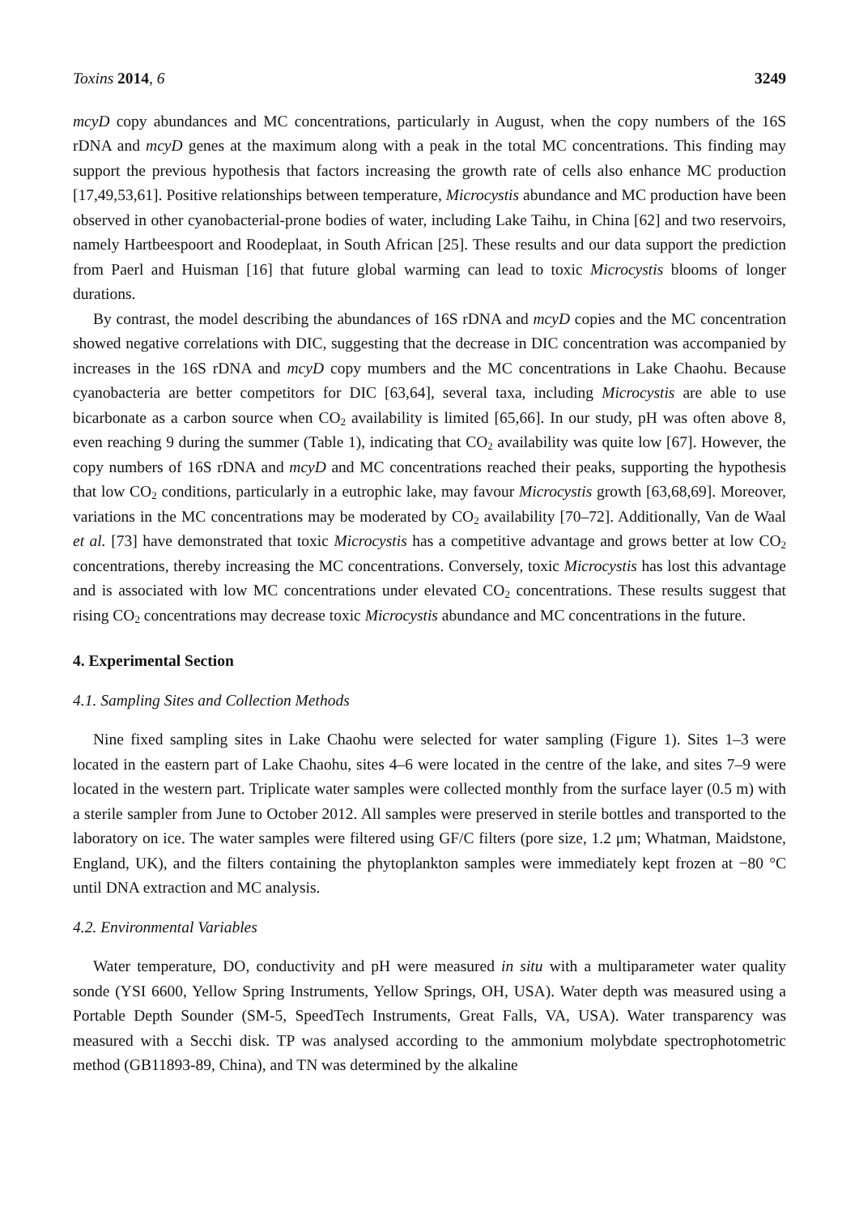Toxins 2014, 6 3249
mcyD copy abundances and MC concentrations, particularly in August, when the copy numbers of the 16S rDNA and mcyD genes at the maximum along with a peak in the total MC concentrations. This finding may support the previous hypothesis that factors increasing the growth rate of cells also enhance MC production [17,49,53,61]. Positive relationships between temperature, Microcystis abundance and MC production have been observed in other cyanobacterial-prone bodies of water, including Lake Taihu, in China [62] and two reservoirs, namely Hartbeespoort and Roodeplaat, in South African [25]. These results and our data support the prediction from Paerl and Huisman [16] that future global warming can lead to toxic Microcystis blooms of longer durations.
By contrast, the model describing the abundances of 16S rDNA and mcyD copies and the MC concentration showed negative correlations with DIC, suggesting that the decrease in DIC concentration was accompanied by increases in the 16S rDNA and mcyD copy mumbers and the MC concentrations in Lake Chaohu. Because cyanobacteria are better competitors for DIC [63,64], several taxa, including Microcystis are able to use bicarbonate as a carbon source when CO<sub>2</sub> availability is limited [65,66]. In our study, pH was often above 8, even reaching 9 during the summer (Table 1), indicating that CO<sub>2</sub> availability was quite low [67]. However, the copy numbers of 16S rDNA and mcyD and MC concentrations reached their peaks, supporting the hypothesis that low CO<sub>2</sub> conditions, particularly in a eutrophic lake, may favour Microcystis growth [63,68,69]. Moreover, variations in the MC concentrations may be moderated by CO<sub>2</sub> availability [70–72]. Additionally, Van de Waal et al. [73] have demonstrated that toxic Microcystis has a competitive advantage and grows better at low CO<sub>2</sub> concentrations, thereby increasing the MC concentrations. Conversely, toxic Microcystis has lost this advantage and is associated with low MC concentrations under elevated CO<sub>2</sub> concentrations. These results suggest that rising CO<sub>2</sub> concentrations may decrease toxic Microcystis abundance and MC concentrations in the future.
4. Experimental Section
4.1. Sampling Sites and Collection Methods
Nine fixed sampling sites in Lake Chaohu were selected for water sampling (Figure 1). Sites 1–3 were located in the eastern part of Lake Chaohu, sites 4–6 were located in the centre of the lake, and sites 7–9 were located in the western part. Triplicate water samples were collected monthly from the surface layer (0.5 m) with a sterile sampler from June to October 2012. All samples were preserved in sterile bottles and transported to the laboratory on ice. The water samples were filtered using GF/C filters (pore size, 1.2 μm; Whatman, Maidstone, England, UK), and the filters containing the phytoplankton samples were immediately kept frozen at −80 °C until DNA extraction and MC analysis.
4.2. Environmental Variables
Water temperature, DO, conductivity and pH were measured in situ with a multiparameter water quality sonde (YSI 6600, Yellow Spring Instruments, Yellow Springs, OH, USA). Water depth was measured using a Portable Depth Sounder (SM-5, SpeedTech Instruments, Great Falls, VA, USA). Water transparency was measured with a Secchi disk. TP was analysed according to the ammonium molybdate spectrophotometric method (GB11893-89, China), and TN was determined by the alkaline